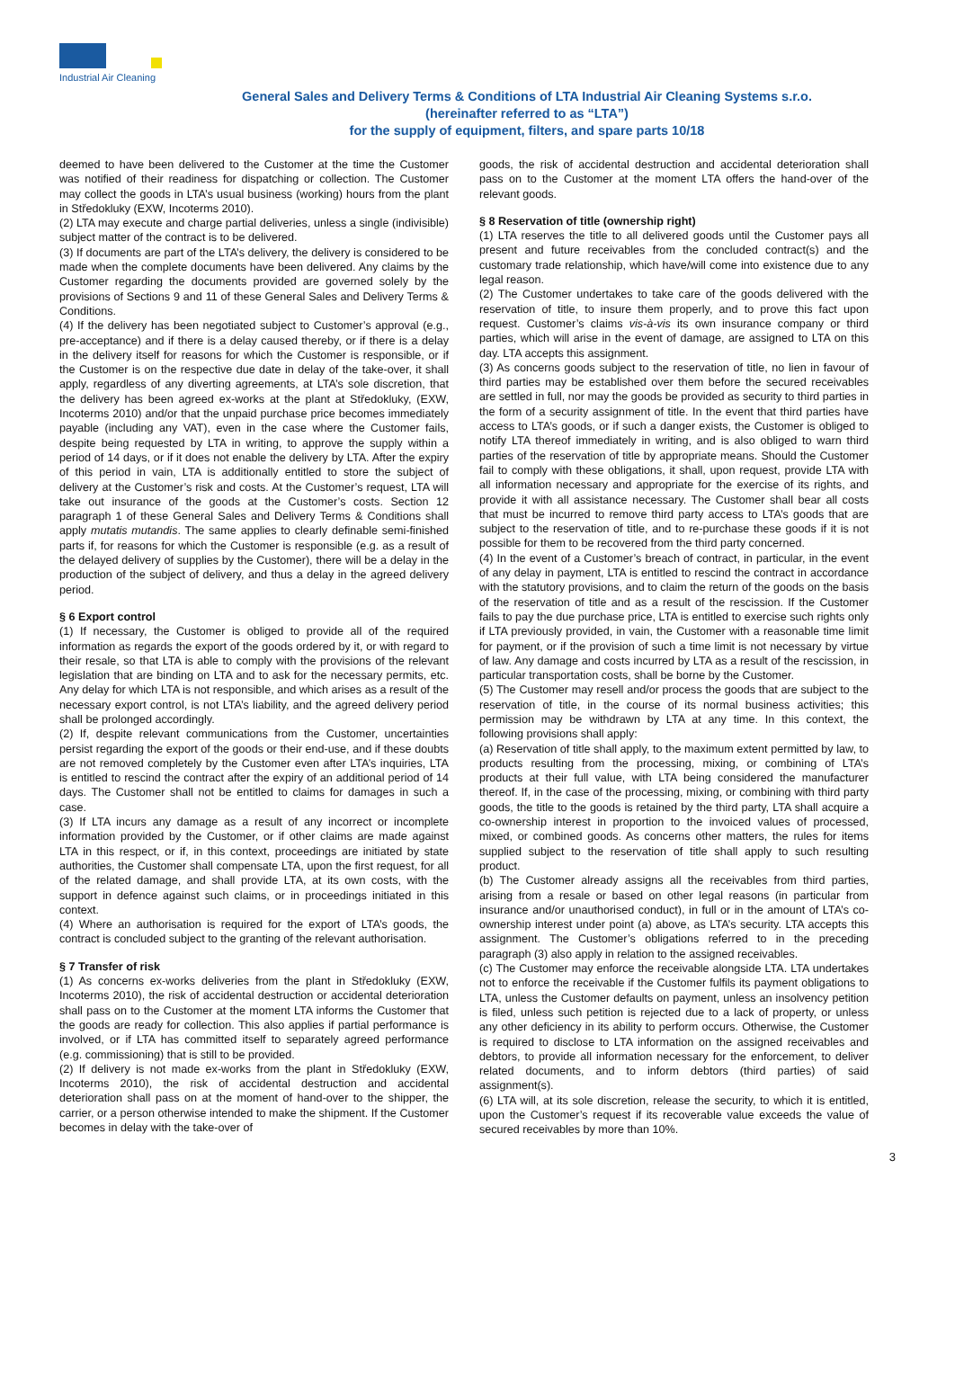Industrial Air Cleaning
General Sales and Delivery Terms & Conditions of LTA Industrial Air Cleaning Systems s.r.o.
(hereinafter referred to as “LTA”)
for the supply of equipment, filters, and spare parts 10/18
deemed to have been delivered to the Customer at the time the Customer was notified of their readiness for dispatching or collection. The Customer may collect the goods in LTA’s usual business (working) hours from the plant in Středokluky (EXW, Incoterms 2010).
(2) LTA may execute and charge partial deliveries, unless a single (indivisible) subject matter of the contract is to be delivered.
(3) If documents are part of the LTA’s delivery, the delivery is considered to be made when the complete documents have been delivered. Any claims by the Customer regarding the documents provided are governed solely by the provisions of Sections 9 and 11 of these General Sales and Delivery Terms & Conditions.
(4) If the delivery has been negotiated subject to Customer’s approval (e.g., pre-acceptance) and if there is a delay caused thereby, or if there is a delay in the delivery itself for reasons for which the Customer is responsible, or if the Customer is on the respective due date in delay of the take-over, it shall apply, regardless of any diverting agreements, at LTA’s sole discretion, that the delivery has been agreed ex-works at the plant at Středokluky, (EXW, Incoterms 2010) and/or that the unpaid purchase price becomes immediately payable (including any VAT), even in the case where the Customer fails, despite being requested by LTA in writing, to approve the supply within a period of 14 days, or if it does not enable the delivery by LTA. After the expiry of this period in vain, LTA is additionally entitled to store the subject of delivery at the Customer’s risk and costs. At the Customer’s request, LTA will take out insurance of the goods at the Customer’s costs. Section 12 paragraph 1 of these General Sales and Delivery Terms & Conditions shall apply mutatis mutandis. The same applies to clearly definable semi-finished parts if, for reasons for which the Customer is responsible (e.g. as a result of the delayed delivery of supplies by the Customer), there will be a delay in the production of the subject of delivery, and thus a delay in the agreed delivery period.
§ 6 Export control
(1) If necessary, the Customer is obliged to provide all of the required information as regards the export of the goods ordered by it, or with regard to their resale, so that LTA is able to comply with the provisions of the relevant legislation that are binding on LTA and to ask for the necessary permits, etc. Any delay for which LTA is not responsible, and which arises as a result of the necessary export control, is not LTA’s liability, and the agreed delivery period shall be prolonged accordingly.
(2) If, despite relevant communications from the Customer, uncertainties persist regarding the export of the goods or their end-use, and if these doubts are not removed completely by the Customer even after LTA’s inquiries, LTA is entitled to rescind the contract after the expiry of an additional period of 14 days. The Customer shall not be entitled to claims for damages in such a case.
(3) If LTA incurs any damage as a result of any incorrect or incomplete information provided by the Customer, or if other claims are made against LTA in this respect, or if, in this context, proceedings are initiated by state authorities, the Customer shall compensate LTA, upon the first request, for all of the related damage, and shall provide LTA, at its own costs, with the support in defence against such claims, or in proceedings initiated in this context.
(4) Where an authorisation is required for the export of LTA’s goods, the contract is concluded subject to the granting of the relevant authorisation.
§ 7 Transfer of risk
(1) As concerns ex-works deliveries from the plant in Středokluky (EXW, Incoterms 2010), the risk of accidental destruction or accidental deterioration shall pass on to the Customer at the moment LTA informs the Customer that the goods are ready for collection. This also applies if partial performance is involved, or if LTA has committed itself to separately agreed performance (e.g. commissioning) that is still to be provided.
(2) If delivery is not made ex-works from the plant in Středokluky (EXW, Incoterms 2010), the risk of accidental destruction and accidental deterioration shall pass on at the moment of hand-over to the shipper, the carrier, or a person otherwise intended to make the shipment. If the Customer becomes in delay with the take-over of
goods, the risk of accidental destruction and accidental deterioration shall pass on to the Customer at the moment LTA offers the hand-over of the relevant goods.
§ 8 Reservation of title (ownership right)
(1) LTA reserves the title to all delivered goods until the Customer pays all present and future receivables from the concluded contract(s) and the customary trade relationship, which have/will come into existence due to any legal reason.
(2) The Customer undertakes to take care of the goods delivered with the reservation of title, to insure them properly, and to prove this fact upon request. Customer’s claims vis-à-vis its own insurance company or third parties, which will arise in the event of damage, are assigned to LTA on this day. LTA accepts this assignment.
(3) As concerns goods subject to the reservation of title, no lien in favour of third parties may be established over them before the secured receivables are settled in full, nor may the goods be provided as security to third parties in the form of a security assignment of title. In the event that third parties have access to LTA’s goods, or if such a danger exists, the Customer is obliged to notify LTA thereof immediately in writing, and is also obliged to warn third parties of the reservation of title by appropriate means. Should the Customer fail to comply with these obligations, it shall, upon request, provide LTA with all information necessary and appropriate for the exercise of its rights, and provide it with all assistance necessary. The Customer shall bear all costs that must be incurred to remove third party access to LTA’s goods that are subject to the reservation of title, and to re-purchase these goods if it is not possible for them to be recovered from the third party concerned.
(4) In the event of a Customer’s breach of contract, in particular, in the event of any delay in payment, LTA is entitled to rescind the contract in accordance with the statutory provisions, and to claim the return of the goods on the basis of the reservation of title and as a result of the rescission. If the Customer fails to pay the due purchase price, LTA is entitled to exercise such rights only if LTA previously provided, in vain, the Customer with a reasonable time limit for payment, or if the provision of such a time limit is not necessary by virtue of law. Any damage and costs incurred by LTA as a result of the rescission, in particular transportation costs, shall be borne by the Customer.
(5) The Customer may resell and/or process the goods that are subject to the reservation of title, in the course of its normal business activities; this permission may be withdrawn by LTA at any time. In this context, the following provisions shall apply:
(a) Reservation of title shall apply, to the maximum extent permitted by law, to products resulting from the processing, mixing, or combining of LTA’s products at their full value, with LTA being considered the manufacturer thereof. If, in the case of the processing, mixing, or combining with third party goods, the title to the goods is retained by the third party, LTA shall acquire a co-ownership interest in proportion to the invoiced values of processed, mixed, or combined goods. As concerns other matters, the rules for items supplied subject to the reservation of title shall apply to such resulting product.
(b) The Customer already assigns all the receivables from third parties, arising from a resale or based on other legal reasons (in particular from insurance and/or unauthorised conduct), in full or in the amount of LTA’s co-ownership interest under point (a) above, as LTA’s security. LTA accepts this assignment. The Customer’s obligations referred to in the preceding paragraph (3) also apply in relation to the assigned receivables.
(c) The Customer may enforce the receivable alongside LTA. LTA undertakes not to enforce the receivable if the Customer fulfils its payment obligations to LTA, unless the Customer defaults on payment, unless an insolvency petition is filed, unless such petition is rejected due to a lack of property, or unless any other deficiency in its ability to perform occurs. Otherwise, the Customer is required to disclose to LTA information on the assigned receivables and debtors, to provide all information necessary for the enforcement, to deliver related documents, and to inform debtors (third parties) of said assignment(s).
(6) LTA will, at its sole discretion, release the security, to which it is entitled, upon the Customer’s request if its recoverable value exceeds the value of secured receivables by more than 10%.
3